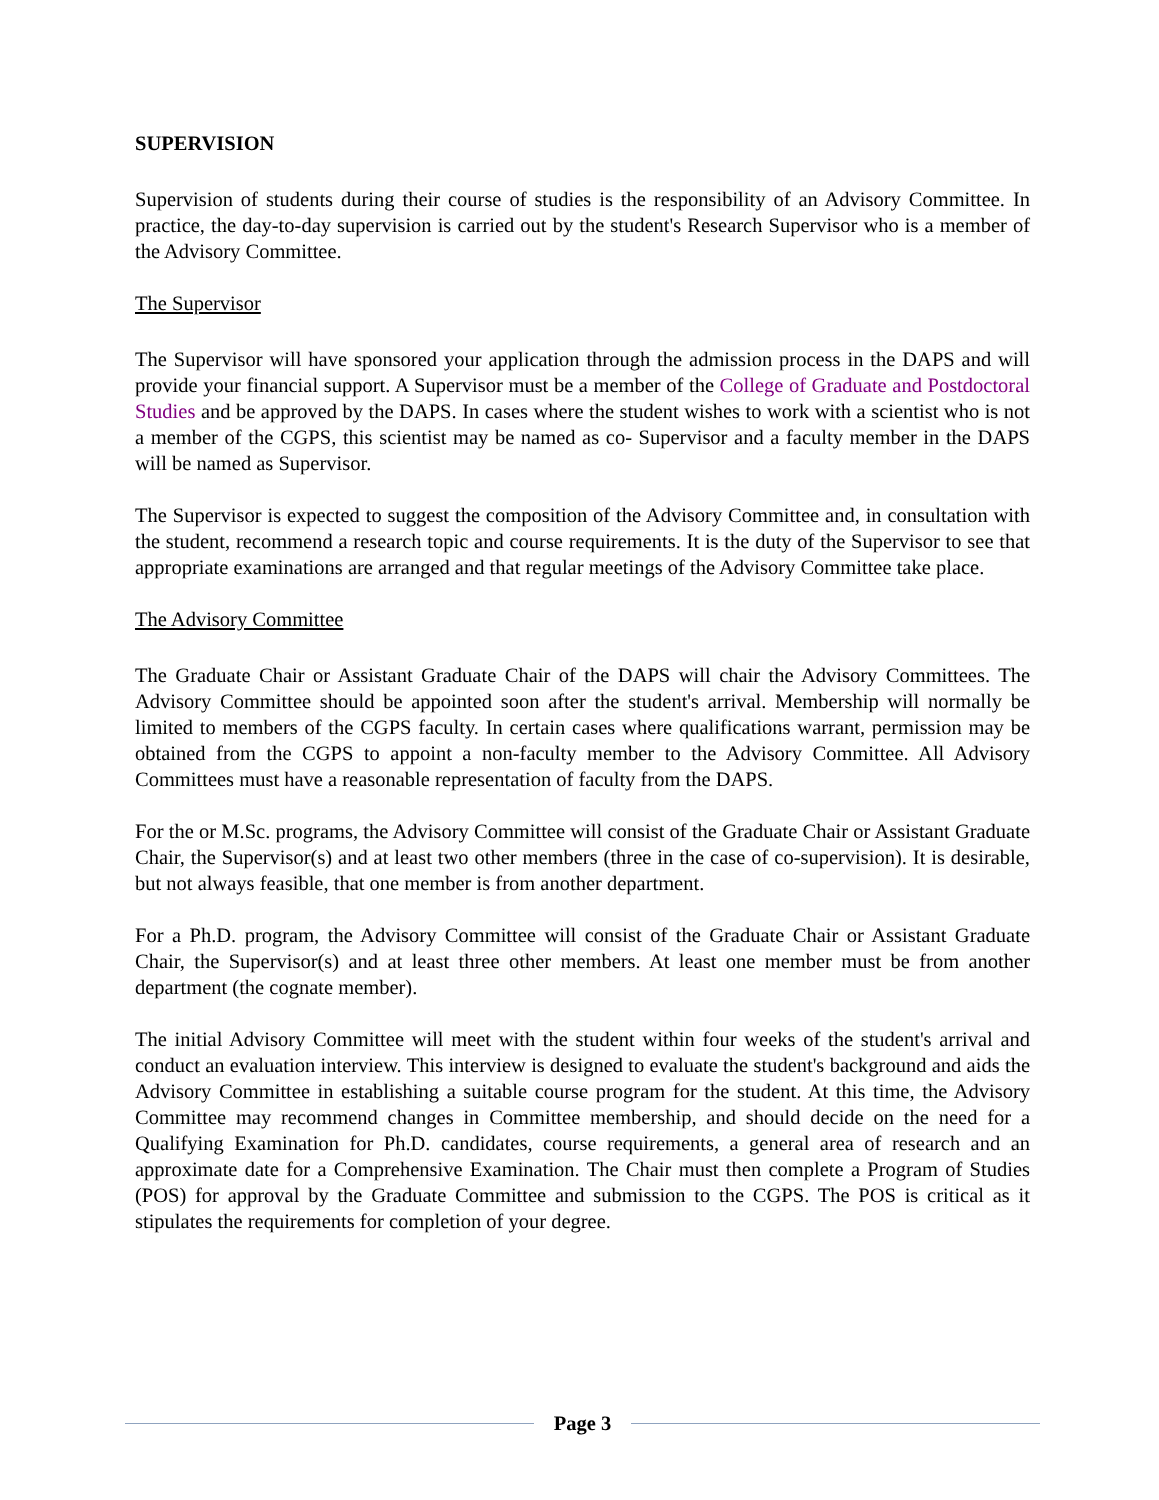SUPERVISION
Supervision of students during their course of studies is the responsibility of an Advisory Committee. In practice, the day-to-day supervision is carried out by the student's Research Supervisor who is a member of the Advisory Committee.
The Supervisor
The Supervisor will have sponsored your application through the admission process in the DAPS and will provide your financial support. A Supervisor must be a member of the College of Graduate and Postdoctoral Studies and be approved by the DAPS. In cases where the student wishes to work with a scientist who is not a member of the CGPS, this scientist may be named as co- Supervisor and a faculty member in the DAPS will be named as Supervisor.
The Supervisor is expected to suggest the composition of the Advisory Committee and, in consultation with the student, recommend a research topic and course requirements. It is the duty of the Supervisor to see that appropriate examinations are arranged and that regular meetings of the Advisory Committee take place.
The Advisory Committee
The Graduate Chair or Assistant Graduate Chair of the DAPS will chair the Advisory Committees. The Advisory Committee should be appointed soon after the student's arrival. Membership will normally be limited to members of the CGPS faculty. In certain cases where qualifications warrant, permission may be obtained from the CGPS to appoint a non-faculty member to the Advisory Committee. All Advisory Committees must have a reasonable representation of faculty from the DAPS.
For the or M.Sc. programs, the Advisory Committee will consist of the Graduate Chair or Assistant Graduate Chair, the Supervisor(s) and at least two other members (three in the case of co-supervision). It is desirable, but not always feasible, that one member is from another department.
For a Ph.D. program, the Advisory Committee will consist of the Graduate Chair or Assistant Graduate Chair, the Supervisor(s) and at least three other members. At least one member must be from another department (the cognate member).
The initial Advisory Committee will meet with the student within four weeks of the student's arrival and conduct an evaluation interview. This interview is designed to evaluate the student's background and aids the Advisory Committee in establishing a suitable course program for the student. At this time, the Advisory Committee may recommend changes in Committee membership, and should decide on the need for a Qualifying Examination for Ph.D. candidates, course requirements, a general area of research and an approximate date for a Comprehensive Examination. The Chair must then complete a Program of Studies (POS) for approval by the Graduate Committee and submission to the CGPS. The POS is critical as it stipulates the requirements for completion of your degree.
Page 3